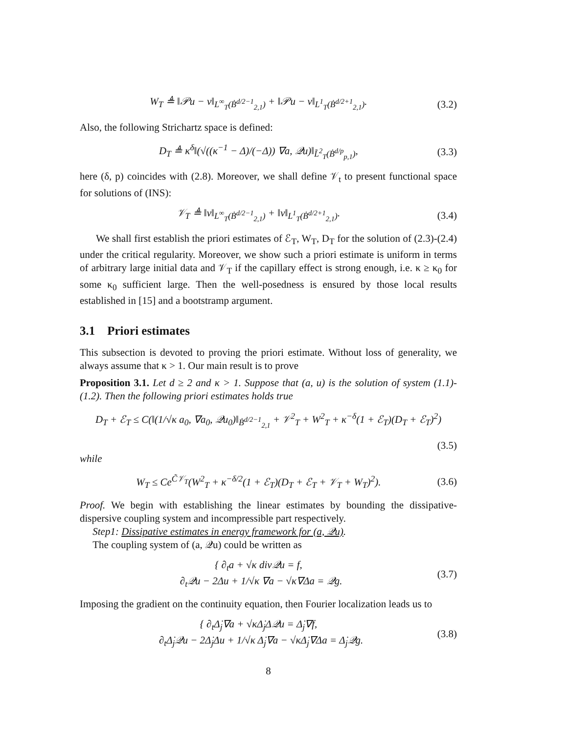W<sub>T</sub> ≜ ‖𝒫u − v‖<sub>L<sup>∞</sup><sub>T</sub>(Ḃ<sup>d/2−1</sup><sub>2,1</sub>)</sub> + ‖𝒫u − v‖<sub>L<sup>1</sup><sub>T</sub>(Ḃ<sup>d/2+1</sup><sub>2,1</sub>)</sub>. (3.2)
Also, the following Strichartz space is defined:
D<sub>T</sub> ≜ κ<sup>δ</sup>‖(√((κ<sup>−1</sup> − Δ)/(−Δ)) ∇a, 𝒬u)‖<sub>L̃<sup>2</sup><sub>T</sub>(Ḃ<sup>d/p</sup><sub>p,1</sub>)</sub>, (3.3)
here (δ, p) coincides with (2.8). Moreover, we shall define 𝒱<sub>t</sub> to present functional space for solutions of (INS):
𝒱<sub>T</sub> ≜ ‖v‖<sub>L<sup>∞</sup><sub>T</sub>(Ḃ<sup>d/2−1</sup><sub>2,1</sub>)</sub> + ‖v‖<sub>L<sup>1</sup><sub>T</sub>(Ḃ<sup>d/2+1</sup><sub>2,1</sub>)</sub>. (3.4)
We shall first establish the priori estimates of ℰ<sub>T</sub>, W<sub>T</sub>, D<sub>T</sub> for the solution of (2.3)-(2.4) under the critical regularity. Moreover, we show such a priori estimate is uniform in terms of arbitrary large initial data and 𝒱<sub>T</sub> if the capillary effect is strong enough, i.e. κ ≥ κ<sub>0</sub> for some κ<sub>0</sub> sufficient large. Then the well-posedness is ensured by those local results established in [15] and a bootstramp argument.
3.1 Priori estimates
This subsection is devoted to proving the priori estimate. Without loss of generality, we always assume that κ > 1. Our main result is to prove
Proposition 3.1. Let d ≥ 2 and κ > 1. Suppose that (a, u) is the solution of system (1.1)-(1.2). Then the following priori estimates holds true
D<sub>T</sub> + ℰ<sub>T</sub> ≤ C(‖(1/√κ a<sub>0</sub>, ∇a<sub>0</sub>, 𝒬u<sub>0</sub>)‖<sub>Ḃ<sup>d/2−1</sup><sub>2,1</sub></sub> + 𝒱<sup>2</sup><sub>T</sub> + W<sup>2</sup><sub>T</sub> + κ<sup>−δ</sup>(1 + ℰ<sub>T</sub>)(D<sub>T</sub> + ℰ<sub>T</sub>)<sup>2</sup>)
(3.5)
while
W<sub>T</sub> ≤ Ce<sup>C̃𝒱<sub>T</sub></sup>(W<sup>2</sup><sub>T</sub> + κ<sup>−δ/2</sup>(1 + ℰ<sub>T</sub>)(D<sub>T</sub> + ℰ<sub>T</sub> + 𝒱<sub>T</sub> + W<sub>T</sub>)<sup>2</sup>). (3.6)
Proof. We begin with establishing the linear estimates by bounding the dissipative-dispersive coupling system and incompressible part respectively.
Step1: Dissipative estimates in energy framework for (a, 𝒬u).
The coupling system of (a, 𝒬u) could be written as
{ ∂<sub>t</sub>a + √κ div𝒬u = f,
∂<sub>t</sub>𝒬u − 2Δu + 1/√κ ∇a − √κ∇Δa = 𝒬g. (3.7)
Imposing the gradient on the continuity equation, then Fourier localization leads us to
{ ∂<sub>t</sub>Δ̇<sub>j</sub>∇a + √κΔ̇<sub>j</sub>Δ𝒬u = Δ̇<sub>j</sub>∇f,
∂<sub>t</sub>Δ̇<sub>j</sub>𝒬u − 2Δ̇<sub>j</sub>Δu + 1/√κ Δ̇<sub>j</sub>∇a − √κΔ̇<sub>j</sub>∇Δa = Δ̇<sub>j</sub>𝒬g. (3.8)
8